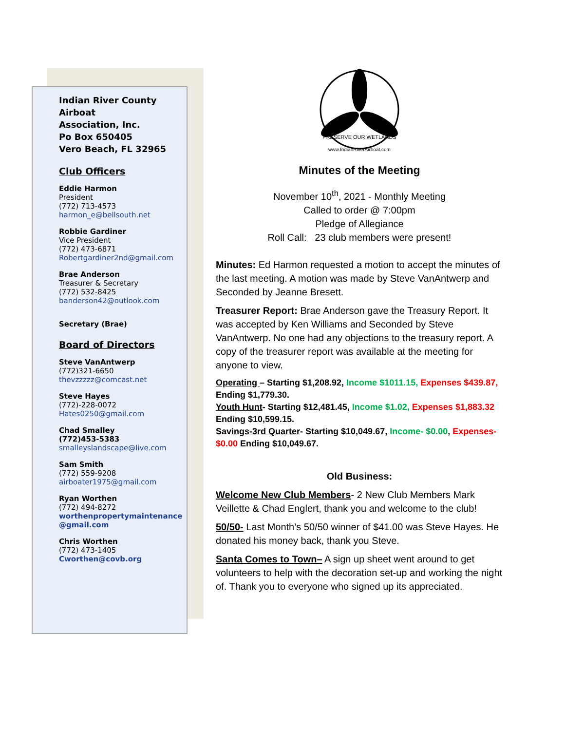Indian River County
Airboat
Association, Inc.
Po Box 650405
Vero Beach, FL 32965
Club Officers
Eddie Harmon
President
(772) 713-4573
harmon_e@bellsouth.net
Robbie Gardiner
Vice President
(772) 473-6871
Robertgardiner2nd@gmail.com
Brae Anderson
Treasurer & Secretary
(772) 532-8425
banderson42@outlook.com
Secretary (Brae)
Board of Directors
Steve VanAntwerp
(772)321-6650
thevzzzzz@comcast.net
Steve Hayes
(772)-228-0072
Hates0250@gmail.com
Chad Smalley
(772)453-5383
smalleyslandscape@live.com
Sam Smith
(772) 559-9208
airboater1975@gmail.com
Ryan Worthen
(772) 494-8272
worthenpropertymaintenance @gmail.com
Chris Worthen
(772) 473-1405
Cworthen@covb.org
www.IndianRiverAirboat.com
PRESERVE OUR WETLANDS
Minutes of the Meeting
November 10<sup>th</sup>, 2021 - Monthly Meeting
Called to order @ 7:00pm
Pledge of Allegiance
Roll Call: 23 club members were present!
Minutes: Ed Harmon requested a motion to accept the minutes of the last meeting. A motion was made by Steve VanAntwerp and Seconded by Jeanne Bresett.
Treasurer Report: Brae Anderson gave the Treasury Report. It was accepted by Ken Williams and Seconded by Steve VanAntwerp. No one had any objections to the treasury report. A copy of the treasurer report was available at the meeting for anyone to view.
Operating – Starting $1,208.92, Income $1011.15, Expenses $439.87, Ending $1,779.30.
Youth Hunt- Starting $12,481.45, Income $1.02, Expenses $1,883.32 Ending $10,599.15.
Savings-3rd Quarter- Starting $10,049.67, Income- $0.00, Expenses- $0.00 Ending $10,049.67.
Old Business:
Welcome New Club Members- 2 New Club Members Mark Veillette & Chad Englert, thank you and welcome to the club!
50/50- Last Month’s 50/50 winner of $41.00 was Steve Hayes. He donated his money back, thank you Steve.
Santa Comes to Town– A sign up sheet went around to get volunteers to help with the decoration set-up and working the night of. Thank you to everyone who signed up its appreciated.